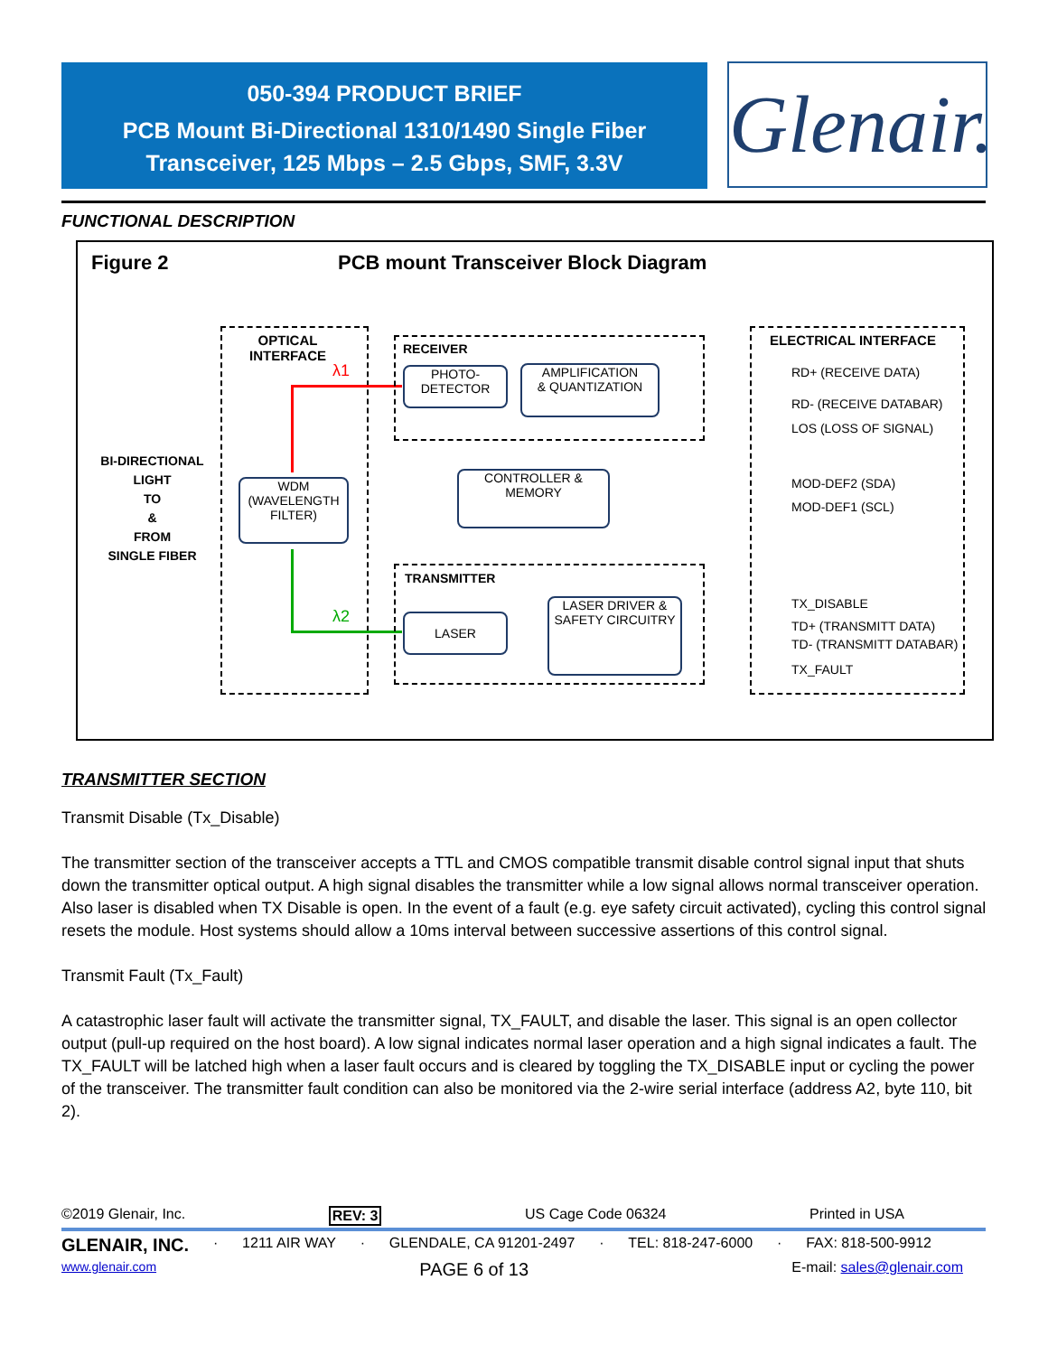050-394 PRODUCT BRIEF
PCB Mount Bi-Directional 1310/1490 Single Fiber
Transceiver, 125 Mbps – 2.5 Gbps, SMF, 3.3V
Glenair.
FUNCTIONAL DESCRIPTION
Figure 2
PCB mount Transceiver Block Diagram
OPTICAL
INTERFACE
λ1
λ2
BI-DIRECTIONAL LIGHT
TO
&
FROM
SINGLE FIBER
WDM
(WAVELENGTH FILTER)
RECEIVER
PHOTO-
DETECTOR
AMPLIFICATION
& QUANTIZATION
CONTROLLER &
MEMORY
TRANSMITTER
LASER
LASER DRIVER &
SAFETY CIRCUITRY
ELECTRICAL INTERFACE
RD+ (RECEIVE DATA)
RD- (RECEIVE DATABAR)
LOS (LOSS OF SIGNAL)
MOD-DEF2 (SDA)
MOD-DEF1 (SCL)
TX_DISABLE
TD+ (TRANSMITT DATA)
TD- (TRANSMITT DATABAR)
TX_FAULT
TRANSMITTER SECTION
Transmit Disable (Tx_Disable)
The transmitter section of the transceiver accepts a TTL and CMOS compatible transmit disable control signal input that shuts down the transmitter optical output. A high signal disables the transmitter while a low signal allows normal transceiver operation. Also laser is disabled when TX Disable is open. In the event of a fault (e.g. eye safety circuit activated), cycling this control signal resets the module. Host systems should allow a 10ms interval between successive assertions of this control signal.
Transmit Fault (Tx_Fault)
A catastrophic laser fault will activate the transmitter signal, TX_FAULT, and disable the laser. This signal is an open collector output (pull-up required on the host board). A low signal indicates normal laser operation and a high signal indicates a fault. The TX_FAULT will be latched high when a laser fault occurs and is cleared by toggling the TX_DISABLE input or cycling the power of the transceiver. The transmitter fault condition can also be monitored via the 2-wire serial interface (address A2, byte 110, bit 2).
©2019 Glenair, Inc. REV: 3 US Cage Code 06324 Printed in USA
GLENAIR, INC. · 1211 AIR WAY · GLENDALE, CA 91201-2497 · TEL: 818-247-6000 · FAX: 818-500-9912
www.glenair.com PAGE 6 of 13 E-mail: sales@glenair.com